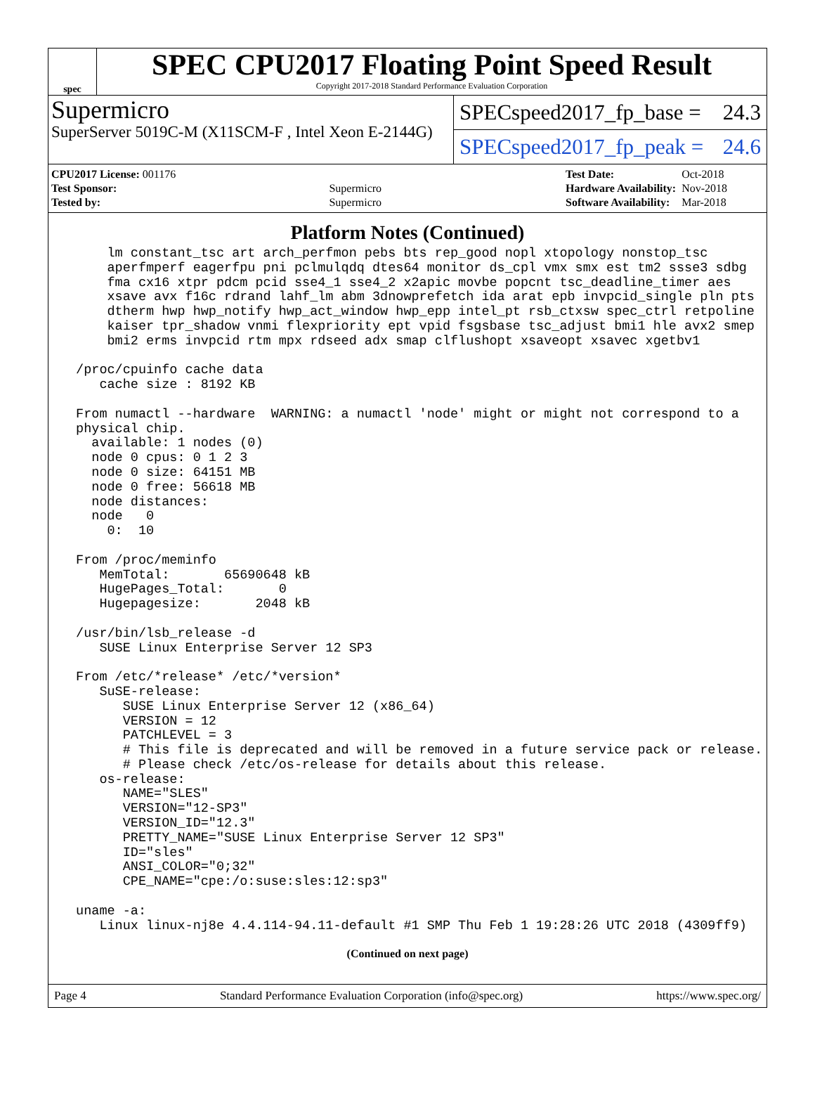spec
SPEC CPU2017 Floating Point Speed Result
Copyright 2017-2018 Standard Performance Evaluation Corporation
Supermicro
SuperServer 5019C-M (X11SCM-F , Intel Xeon E-2144G)
SPECspeed2017_fp_base = 24.3
SPECspeed2017_fp_peak = 24.6
| CPU2017 License: 001176 | |
| Test Sponsor: | Supermicro |
| Tested by: | Supermicro |
| Test Date: | Oct-2018 |
| Hardware Availability: | Nov-2018 |
| Software Availability: | Mar-2018 |
Platform Notes (Continued)
     lm constant_tsc art arch_perfmon pebs bts rep_good nopl xtopology nonstop_tsc
     aperfmperf eagerfpu pni pclmulqdq dtes64 monitor ds_cpl vmx smx est tm2 ssse3 sdbg
     fma cx16 xtpr pdcm pcid sse4_1 sse4_2 x2apic movbe popcnt tsc_deadline_timer aes
     xsave avx f16c rdrand lahf_lm abm 3dnowprefetch ida arat epb invpcid_single pln pts
     dtherm hwp hwp_notify hwp_act_window hwp_epp intel_pt rsb_ctxsw spec_ctrl retpoline
     kaiser tpr_shadow vnmi flexpriority ept vpid fsgsbase tsc_adjust bmi1 hle avx2 smep
     bmi2 erms invpcid rtm mpx rdseed adx smap clflushopt xsaveopt xsavec xgetbv1

 /proc/cpuinfo cache data
    cache size : 8192 KB

 From numactl --hardware  WARNING: a numactl 'node' might or might not correspond to a
 physical chip.
   available: 1 nodes (0)
   node 0 cpus: 0 1 2 3
   node 0 size: 64151 MB
   node 0 free: 56618 MB
   node distances:
   node   0
     0:  10

 From /proc/meminfo
    MemTotal:       65690648 kB
    HugePages_Total:       0
    Hugepagesize:       2048 kB

 /usr/bin/lsb_release -d
    SUSE Linux Enterprise Server 12 SP3

 From /etc/*release* /etc/*version*
    SuSE-release:
       SUSE Linux Enterprise Server 12 (x86_64)
       VERSION = 12
       PATCHLEVEL = 3
       # This file is deprecated and will be removed in a future service pack or release.
       # Please check /etc/os-release for details about this release.
    os-release:
       NAME="SLES"
       VERSION="12-SP3"
       VERSION_ID="12.3"
       PRETTY_NAME="SUSE Linux Enterprise Server 12 SP3"
       ID="sles"
       ANSI_COLOR="0;32"
       CPE_NAME="cpe:/o:suse:sles:12:sp3"

 uname -a:
    Linux linux-nj8e 4.4.114-94.11-default #1 SMP Thu Feb 1 19:28:26 UTC 2018 (4309ff9)
(Continued on next page)
Page 4 Standard Performance Evaluation Corporation (info@spec.org) https://www.spec.org/